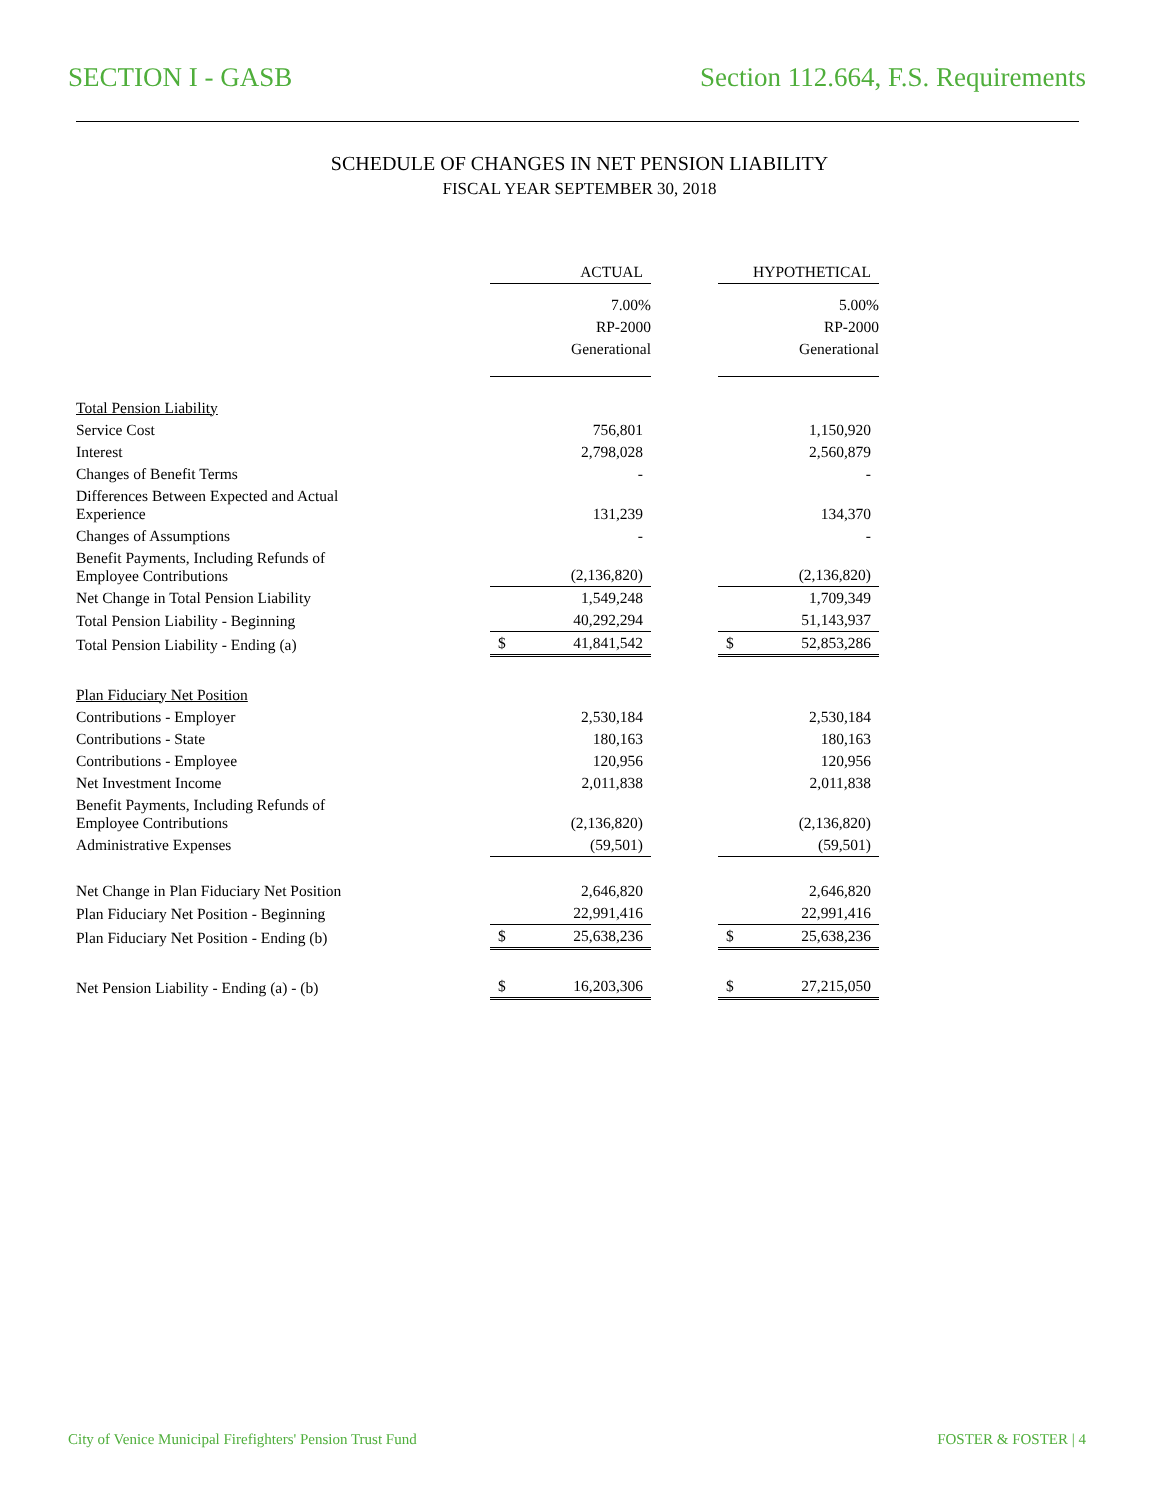SECTION I - GASB Section 112.664, F.S. Requirements
SCHEDULE OF CHANGES IN NET PENSION LIABILITY
FISCAL YEAR SEPTEMBER 30, 2018
| | ACTUAL | | HYPOTHETICAL |
| | 7.00% RP-2000 Generational | | 5.00% RP-2000 Generational |
| Total Pension Liability | | | |
| Service Cost | 756,801 | | 1,150,920 |
| Interest | 2,798,028 | | 2,560,879 |
| Changes of Benefit Terms | - | | - |
| Differences Between Expected and Actual Experience | 131,239 | | 134,370 |
| Changes of Assumptions | - | | - |
| Benefit Payments, Including Refunds of Employee Contributions | (2,136,820) | | (2,136,820) |
| Net Change in Total Pension Liability | 1,549,248 | | 1,709,349 |
| Total Pension Liability - Beginning | 40,292,294 | | 51,143,937 |
| Total Pension Liability - Ending (a) | $ 41,841,542 | | $ 52,853,286 |
| Plan Fiduciary Net Position | | | |
| Contributions - Employer | 2,530,184 | | 2,530,184 |
| Contributions - State | 180,163 | | 180,163 |
| Contributions - Employee | 120,956 | | 120,956 |
| Net Investment Income | 2,011,838 | | 2,011,838 |
| Benefit Payments, Including Refunds of Employee Contributions | (2,136,820) | | (2,136,820) |
| Administrative Expenses | (59,501) | | (59,501) |
| Net Change in Plan Fiduciary Net Position | 2,646,820 | | 2,646,820 |
| Plan Fiduciary Net Position - Beginning | 22,991,416 | | 22,991,416 |
| Plan Fiduciary Net Position - Ending (b) | $ 25,638,236 | | $ 25,638,236 |
| Net Pension Liability - Ending (a) - (b) | $ 16,203,306 | | $ 27,215,050 |
City of Venice Municipal Firefighters' Pension Trust Fund FOSTER & FOSTER | 4